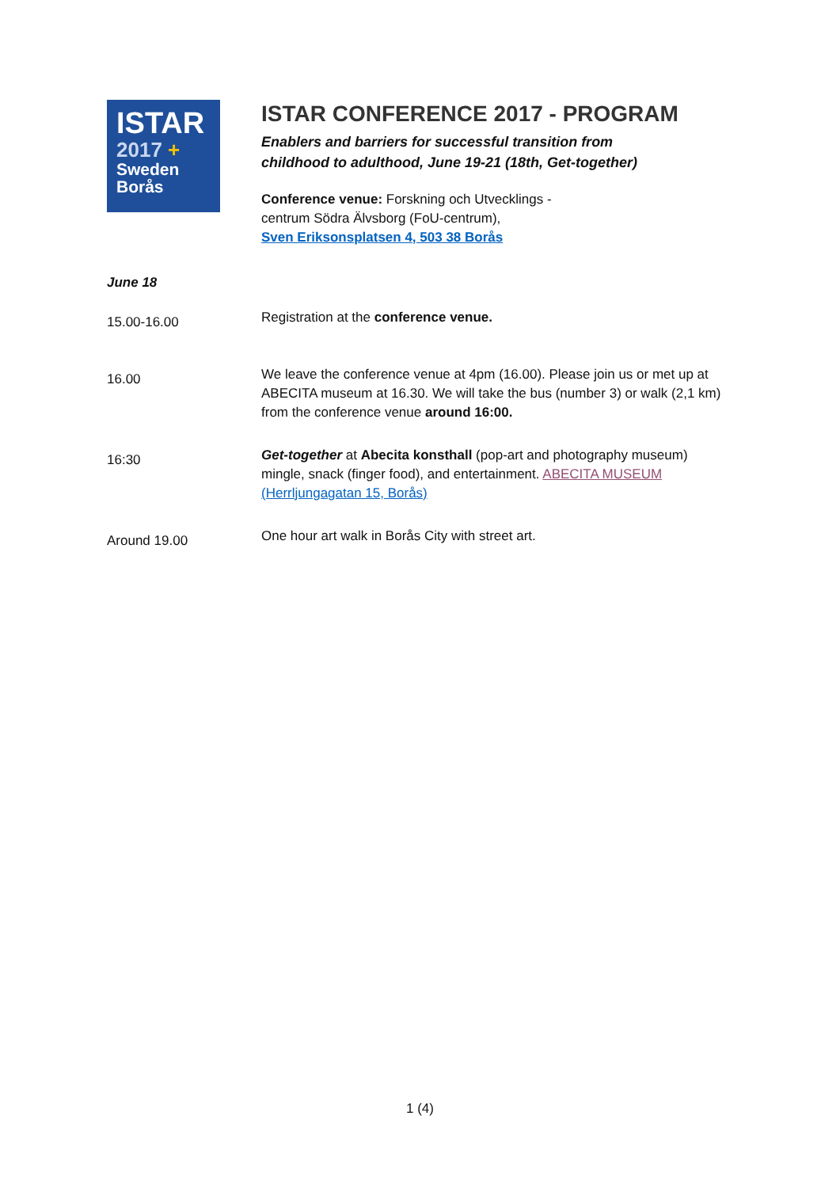ISTAR
2017 +
Sweden
Borås
ISTAR CONFERENCE 2017 - PROGRAM
Enablers and barriers for successful transition from
childhood to adulthood, June 19-21 (18th, Get-together)
Conference venue: Forskning och Utvecklings -
centrum Södra Älvsborg (FoU-centrum),
Sven Eriksonsplatsen 4, 503 38 Borås
| June 18 | |
| 15.00-16.00 | Registration at the conference venue. |
| 16.00 | We leave the conference venue at 4pm (16.00). Please join us or met up at ABECITA museum at 16.30. We will take the bus (number 3) or walk (2,1 km) from the conference venue around 16:00. |
| 16:30 | Get-together at Abecita konsthall (pop-art and photography museum) mingle, snack (finger food), and entertainment. ABECITA MUSEUM (Herrljungagatan 15, Borås) |
| Around 19.00 | One hour art walk in Borås City with street art. |
1 (4)